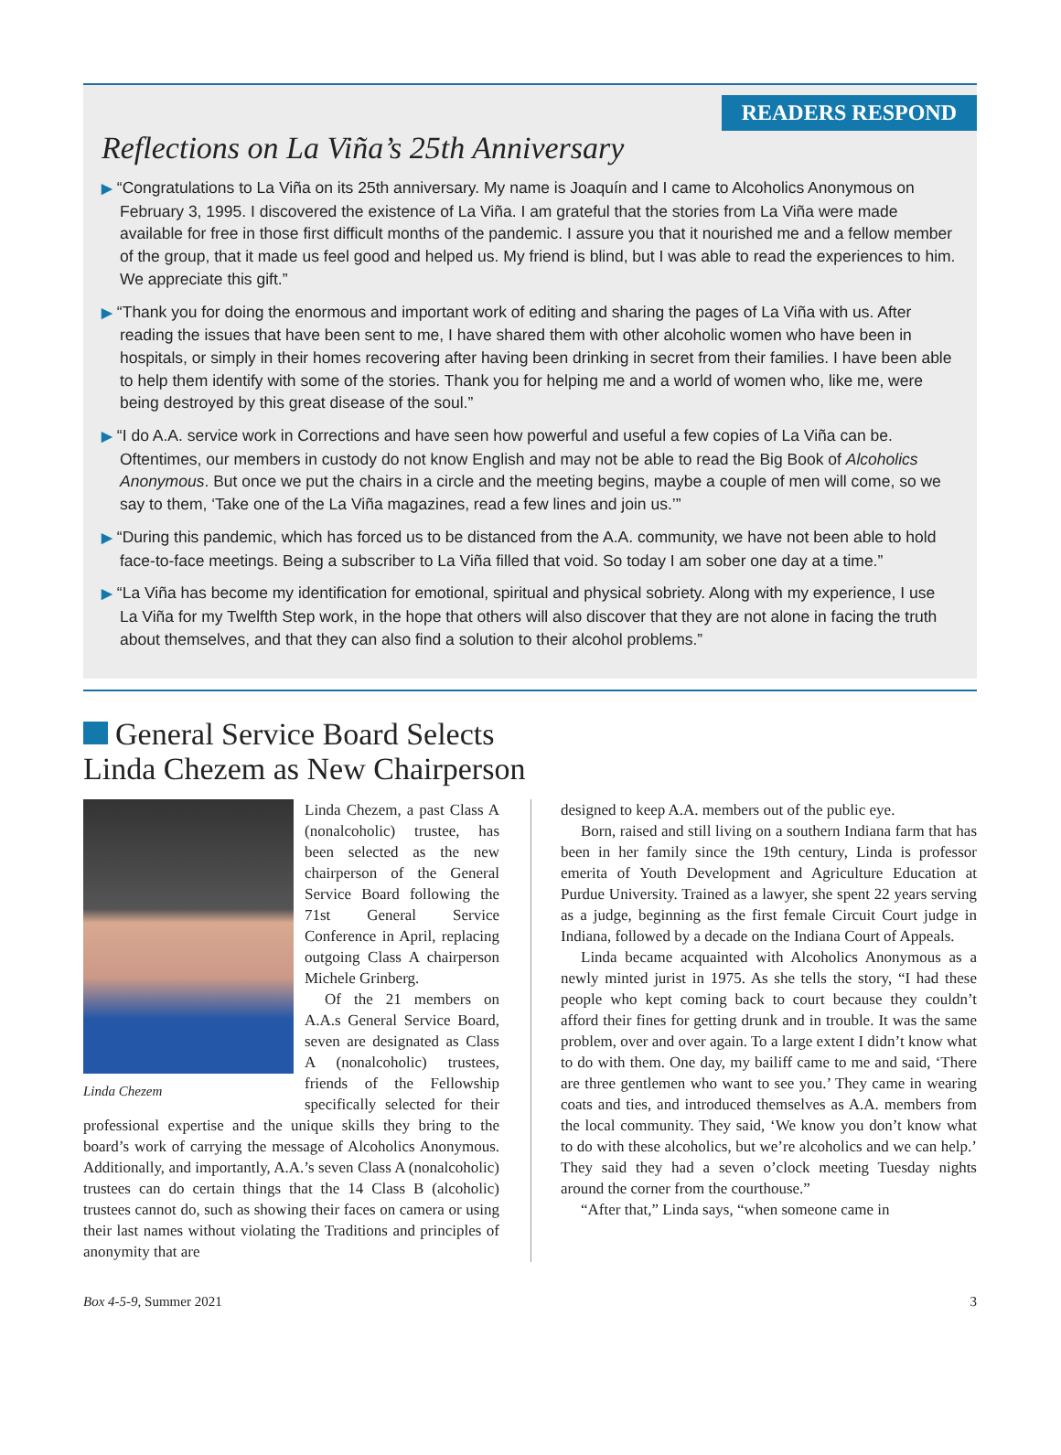READERS RESPOND
Reflections on La Viña’s 25th Anniversary
▶ “Congratulations to La Viña on its 25th anniversary. My name is Joaquín and I came to Alcoholics Anonymous on February 3, 1995. I discovered the existence of La Viña. I am grateful that the stories from La Viña were made available for free in those first difficult months of the pandemic. I assure you that it nourished me and a fellow member of the group, that it made us feel good and helped us. My friend is blind, but I was able to read the experiences to him. We appreciate this gift.”
▶ “Thank you for doing the enormous and important work of editing and sharing the pages of La Viña with us. After reading the issues that have been sent to me, I have shared them with other alcoholic women who have been in hospitals, or simply in their homes recovering after having been drinking in secret from their families. I have been able to help them identify with some of the stories. Thank you for helping me and a world of women who, like me, were being destroyed by this great disease of the soul.”
▶ “I do A.A. service work in Corrections and have seen how powerful and useful a few copies of La Viña can be. Oftentimes, our members in custody do not know English and may not be able to read the Big Book of Alcoholics Anonymous. But once we put the chairs in a circle and the meeting begins, maybe a couple of men will come, so we say to them, ‘Take one of the La Viña magazines, read a few lines and join us.’”
▶ “During this pandemic, which has forced us to be distanced from the A.A. community, we have not been able to hold face-to-face meetings. Being a subscriber to La Viña filled that void. So today I am sober one day at a time.”
▶ “La Viña has become my identification for emotional, spiritual and physical sobriety. Along with my experience, I use La Viña for my Twelfth Step work, in the hope that others will also discover that they are not alone in facing the truth about themselves, and that they can also find a solution to their alcohol problems.”
General Service Board Selects
Linda Chezem as New Chairperson
Linda Chezem
Linda Chezem, a past Class A (nonalcoholic) trustee, has been selected as the new chairperson of the General Service Board following the 71st General Service Conference in April, replacing outgoing Class A chairperson Michele Grinberg.
Of the 21 members on A.A.s General Service Board, seven are designated as Class A (nonalcoholic) trustees, friends of the Fellowship specifically selected for their professional expertise and the unique skills they bring to the board’s work of carrying the message of Alcoholics Anonymous. Additionally, and importantly, A.A.’s seven Class A (nonalcoholic) trustees can do certain things that the 14 Class B (alcoholic) trustees cannot do, such as showing their faces on camera or using their last names without violating the Traditions and principles of anonymity that are
designed to keep A.A. members out of the public eye.
Born, raised and still living on a southern Indiana farm that has been in her family since the 19th century, Linda is professor emerita of Youth Development and Agriculture Education at Purdue University. Trained as a lawyer, she spent 22 years serving as a judge, beginning as the first female Circuit Court judge in Indiana, followed by a decade on the Indiana Court of Appeals.
Linda became acquainted with Alcoholics Anonymous as a newly minted jurist in 1975. As she tells the story, “I had these people who kept coming back to court because they couldn’t afford their fines for getting drunk and in trouble. It was the same problem, over and over again. To a large extent I didn’t know what to do with them. One day, my bailiff came to me and said, ‘There are three gentlemen who want to see you.’ They came in wearing coats and ties, and introduced themselves as A.A. members from the local community. They said, ‘We know you don’t know what to do with these alcoholics, but we’re alcoholics and we can help.’ They said they had a seven o’clock meeting Tuesday nights around the corner from the courthouse.”
“After that,” Linda says, “when someone came in
Box 4-5-9, Summer 2021 3